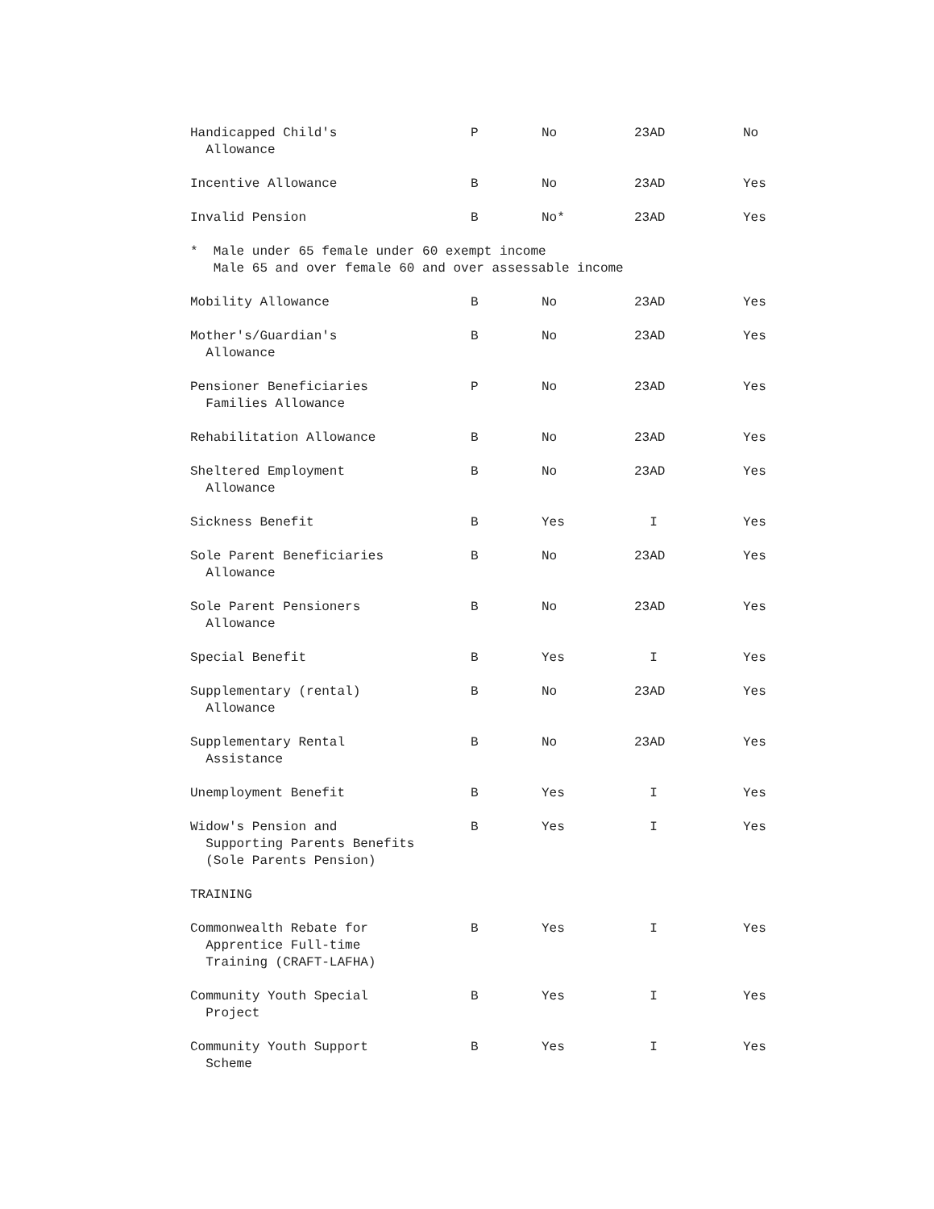| Handicapped Child's Allowance | P | No | 23AD | No |
| Incentive Allowance | B | No | 23AD | Yes |
| Invalid Pension | B | No* | 23AD | Yes |
| * Male under 65 female under 60 exempt income Male 65 and over female 60 and over assessable income | | | | |
| Mobility Allowance | B | No | 23AD | Yes |
| Mother's/Guardian's Allowance | B | No | 23AD | Yes |
| Pensioner Beneficiaries Families Allowance | P | No | 23AD | Yes |
| Rehabilitation Allowance | B | No | 23AD | Yes |
| Sheltered Employment Allowance | B | No | 23AD | Yes |
| Sickness Benefit | B | Yes | I | Yes |
| Sole Parent Beneficiaries Allowance | B | No | 23AD | Yes |
| Sole Parent Pensioners Allowance | B | No | 23AD | Yes |
| Special Benefit | B | Yes | I | Yes |
| Supplementary (rental) Allowance | B | No | 23AD | Yes |
| Supplementary Rental Assistance | B | No | 23AD | Yes |
| Unemployment Benefit | B | Yes | I | Yes |
| Widow's Pension and Supporting Parents Benefits (Sole Parents Pension) | B | Yes | I | Yes |
| TRAINING | | | | |
| Commonwealth Rebate for Apprentice Full-time Training (CRAFT-LAFHA) | B | Yes | I | Yes |
| Community Youth Special Project | B | Yes | I | Yes |
| Community Youth Support Scheme | B | Yes | I | Yes |